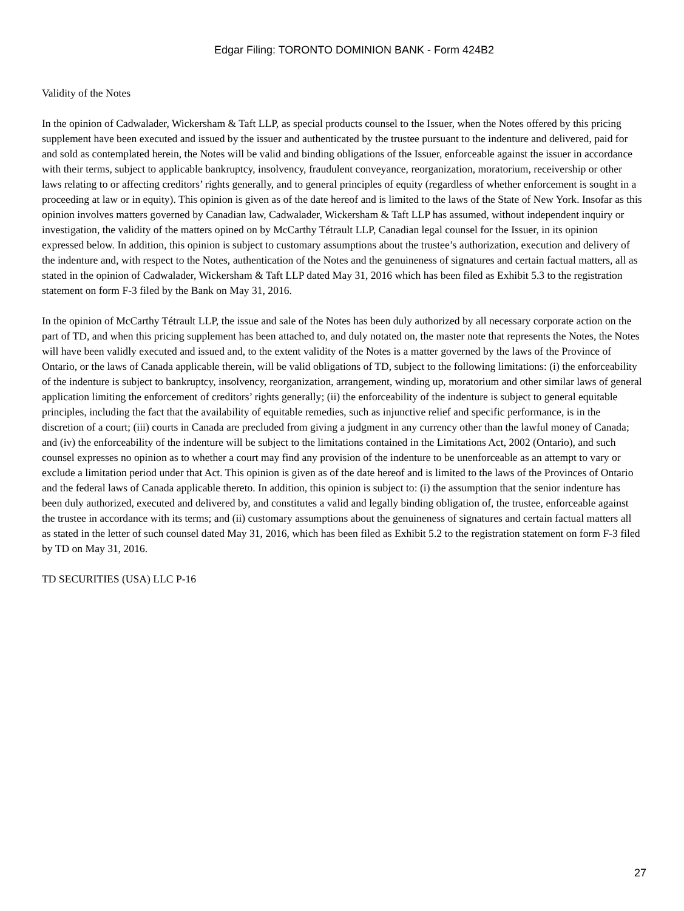Edgar Filing: TORONTO DOMINION BANK - Form 424B2
Validity of the Notes
In the opinion of Cadwalader, Wickersham & Taft LLP, as special products counsel to the Issuer, when the Notes offered by this pricing supplement have been executed and issued by the issuer and authenticated by the trustee pursuant to the indenture and delivered, paid for and sold as contemplated herein, the Notes will be valid and binding obligations of the Issuer, enforceable against the issuer in accordance with their terms, subject to applicable bankruptcy, insolvency, fraudulent conveyance, reorganization, moratorium, receivership or other laws relating to or affecting creditors’ rights generally, and to general principles of equity (regardless of whether enforcement is sought in a proceeding at law or in equity). This opinion is given as of the date hereof and is limited to the laws of the State of New York. Insofar as this opinion involves matters governed by Canadian law, Cadwalader, Wickersham & Taft LLP has assumed, without independent inquiry or investigation, the validity of the matters opined on by McCarthy Tétrault LLP, Canadian legal counsel for the Issuer, in its opinion expressed below. In addition, this opinion is subject to customary assumptions about the trustee’s authorization, execution and delivery of the indenture and, with respect to the Notes, authentication of the Notes and the genuineness of signatures and certain factual matters, all as stated in the opinion of Cadwalader, Wickersham & Taft LLP dated May 31, 2016 which has been filed as Exhibit 5.3 to the registration statement on form F-3 filed by the Bank on May 31, 2016.
In the opinion of McCarthy Tétrault LLP, the issue and sale of the Notes has been duly authorized by all necessary corporate action on the part of TD, and when this pricing supplement has been attached to, and duly notated on, the master note that represents the Notes, the Notes will have been validly executed and issued and, to the extent validity of the Notes is a matter governed by the laws of the Province of Ontario, or the laws of Canada applicable therein, will be valid obligations of TD, subject to the following limitations: (i) the enforceability of the indenture is subject to bankruptcy, insolvency, reorganization, arrangement, winding up, moratorium and other similar laws of general application limiting the enforcement of creditors’ rights generally; (ii) the enforceability of the indenture is subject to general equitable principles, including the fact that the availability of equitable remedies, such as injunctive relief and specific performance, is in the discretion of a court; (iii) courts in Canada are precluded from giving a judgment in any currency other than the lawful money of Canada; and (iv) the enforceability of the indenture will be subject to the limitations contained in the Limitations Act, 2002 (Ontario), and such counsel expresses no opinion as to whether a court may find any provision of the indenture to be unenforceable as an attempt to vary or exclude a limitation period under that Act. This opinion is given as of the date hereof and is limited to the laws of the Provinces of Ontario and the federal laws of Canada applicable thereto. In addition, this opinion is subject to: (i) the assumption that the senior indenture has been duly authorized, executed and delivered by, and constitutes a valid and legally binding obligation of, the trustee, enforceable against the trustee in accordance with its terms; and (ii) customary assumptions about the genuineness of signatures and certain factual matters all as stated in the letter of such counsel dated May 31, 2016, which has been filed as Exhibit 5.2 to the registration statement on form F-3 filed by TD on May 31, 2016.
TD SECURITIES (USA) LLC P-16
27